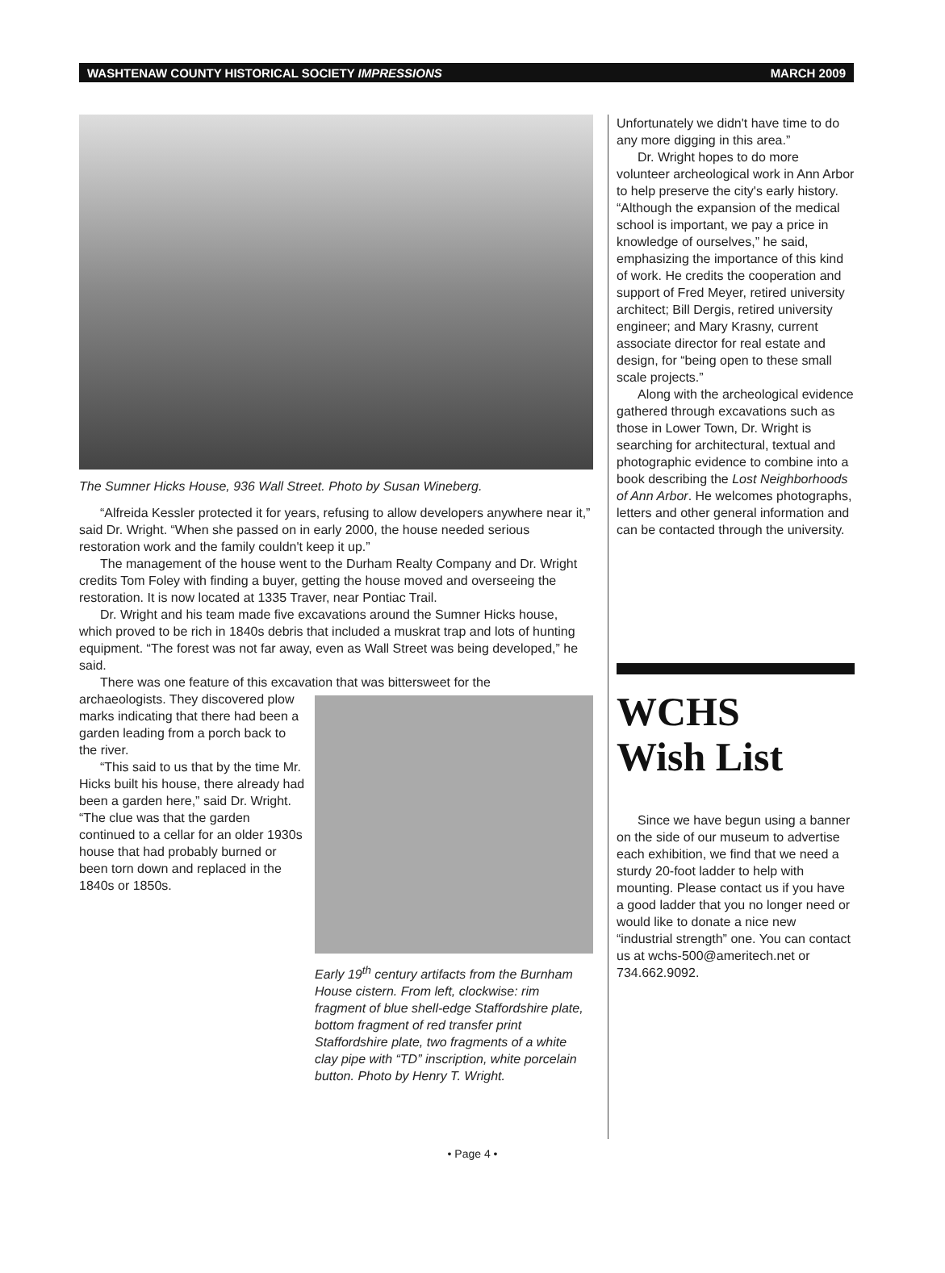WASHTENAW COUNTY HISTORICAL SOCIETY IMPRESSIONS MARCH 2009
The Sumner Hicks House, 936 Wall Street. Photo by Susan Wineberg.
“Alfreida Kessler protected it for years, refusing to allow developers anywhere near it,” said Dr. Wright. “When she passed on in early 2000, the house needed serious restoration work and the family couldn't keep it up.”
The management of the house went to the Durham Realty Company and Dr. Wright credits Tom Foley with finding a buyer, getting the house moved and overseeing the restoration. It is now located at 1335 Traver, near Pontiac Trail.
Dr. Wright and his team made five excavations around the Sumner Hicks house, which proved to be rich in 1840s debris that included a muskrat trap and lots of hunting equipment. “The forest was not far away, even as Wall Street was being developed,” he said.
There was one feature of this excavation that was bittersweet for the
Early 19<sup>th</sup> century artifacts from the Burnham House cistern. From left, clockwise: rim fragment of blue shell-edge Staffordshire plate, bottom fragment of red transfer print Staffordshire plate, two fragments of a white clay pipe with “TD” inscription, white porcelain button. Photo by Henry T. Wright.
archaeologists. They discovered plow marks indicating that there had been a garden leading from a porch back to the river.
“This said to us that by the time Mr. Hicks built his house, there already had been a garden here,” said Dr. Wright. “The clue was that the garden continued to a cellar for an older 1930s house that had probably burned or been torn down and replaced in the 1840s or 1850s.
Unfortunately we didn't have time to do any more digging in this area.”
Dr. Wright hopes to do more volunteer archeological work in Ann Arbor to help preserve the city's early history. “Although the expansion of the medical school is important, we pay a price in knowledge of ourselves,” he said, emphasizing the importance of this kind of work. He credits the cooperation and support of Fred Meyer, retired university architect; Bill Dergis, retired university engineer; and Mary Krasny, current associate director for real estate and design, for “being open to these small scale projects.”
Along with the archeological evidence gathered through excavations such as those in Lower Town, Dr. Wright is searching for architectural, textual and photographic evidence to combine into a book describing the Lost Neighborhoods of Ann Arbor. He welcomes photographs, letters and other general information and can be contacted through the university.
WCHS
Wish List
Since we have begun using a banner on the side of our museum to advertise each exhibition, we find that we need a sturdy 20-foot ladder to help with mounting. Please contact us if you have a good ladder that you no longer need or would like to donate a nice new “industrial strength” one. You can contact us at wchs-500@ameritech.net or 734.662.9092.
• Page 4 •